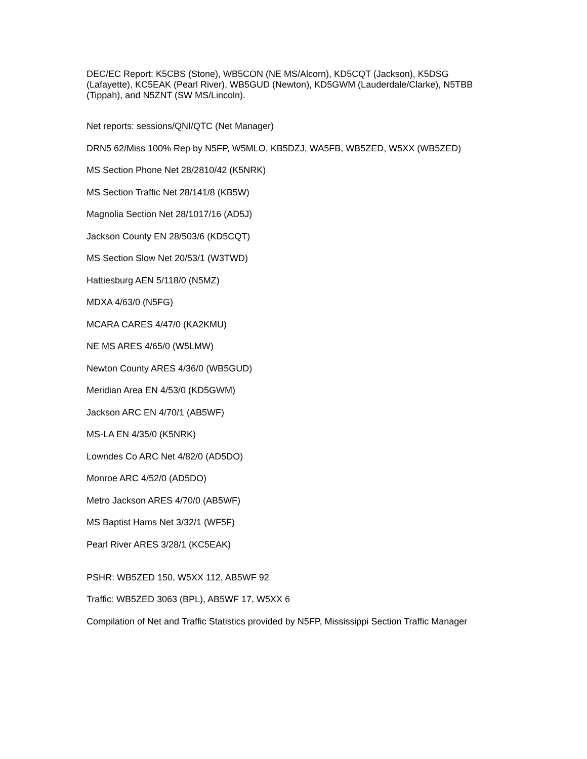DEC/EC Report: K5CBS (Stone), WB5CON (NE MS/Alcorn), KD5CQT (Jackson), K5DSG (Lafayette), KC5EAK (Pearl River), WB5GUD (Newton), KD5GWM (Lauderdale/Clarke), N5TBB (Tippah), and N5ZNT (SW MS/Lincoln).
Net reports: sessions/QNI/QTC (Net Manager)
DRN5 62/Miss 100% Rep by N5FP, W5MLO, KB5DZJ, WA5FB, WB5ZED, W5XX (WB5ZED)
MS Section Phone Net 28/2810/42 (K5NRK)
MS Section Traffic Net 28/141/8 (KB5W)
Magnolia Section Net 28/1017/16 (AD5J)
Jackson County EN 28/503/6 (KD5CQT)
MS Section Slow Net 20/53/1 (W3TWD)
Hattiesburg AEN 5/118/0 (N5MZ)
MDXA 4/63/0 (N5FG)
MCARA CARES 4/47/0 (KA2KMU)
NE MS ARES 4/65/0 (W5LMW)
Newton County ARES 4/36/0 (WB5GUD)
Meridian Area EN 4/53/0 (KD5GWM)
Jackson ARC EN 4/70/1 (AB5WF)
MS-LA EN 4/35/0 (K5NRK)
Lowndes Co ARC Net 4/82/0 (AD5DO)
Monroe ARC 4/52/0 (AD5DO)
Metro Jackson ARES 4/70/0 (AB5WF)
MS Baptist Hams Net 3/32/1 (WF5F)
Pearl River ARES 3/28/1 (KC5EAK)
PSHR: WB5ZED 150, W5XX 112, AB5WF 92
Traffic: WB5ZED 3063 (BPL), AB5WF 17, W5XX 6
Compilation of Net and Traffic Statistics provided by N5FP, Mississippi Section Traffic Manager